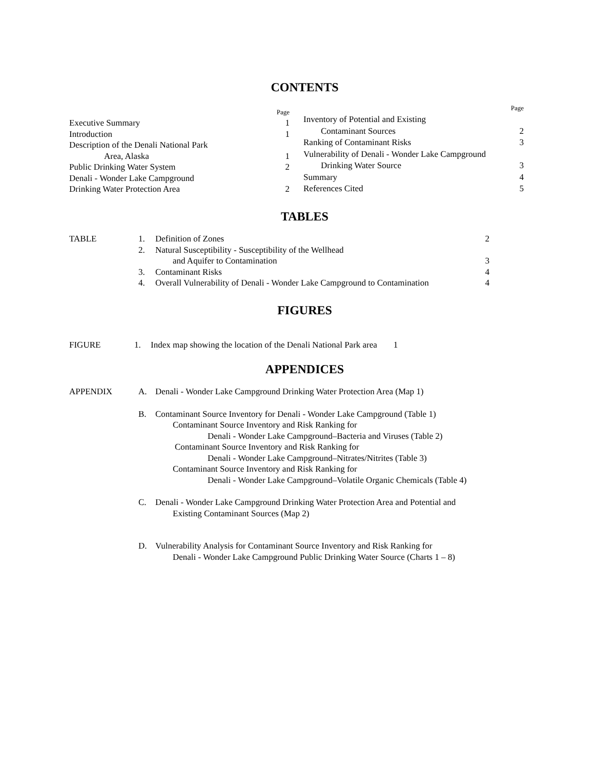CONTENTS
| | Page |
| Executive Summary | 1 |
| Introduction | 1 |
| Description of the Denali National Park | |
| Area, Alaska | 1 |
| Public Drinking Water System | 2 |
| Denali - Wonder Lake Campground | |
| Drinking Water Protection Area | 2 |
| | Page |
| Inventory of Potential and Existing | |
| Contaminant Sources | 2 |
| Ranking of Contaminant Risks | 3 |
| Vulnerability of Denali - Wonder Lake Campground | |
| Drinking Water Source | 3 |
| Summary | 4 |
| References Cited | 5 |
TABLES
| TABLE | 1. | Definition of Zones | 2 |
| | 2. | Natural Susceptibility - Susceptibility of the Wellhead | |
| | | and Aquifer to Contamination | 3 |
| | 3. | Contaminant Risks | 4 |
| | 4. | Overall Vulnerability of Denali - Wonder Lake Campground to Contamination | 4 |
FIGURES
| FIGURE | 1. | Index map showing the location of the Denali National Park area | 1 |
APPENDICES
| APPENDIX | A. | Denali - Wonder Lake Campground Drinking Water Protection Area (Map 1) |
| | B. | Contaminant Source Inventory for Denali - Wonder Lake Campground (Table 1) Contaminant Source Inventory and Risk Ranking for Denali - Wonder Lake Campground–Bacteria and Viruses (Table 2) Contaminant Source Inventory and Risk Ranking for Denali - Wonder Lake Campground–Nitrates/Nitrites (Table 3) Contaminant Source Inventory and Risk Ranking for Denali - Wonder Lake Campground–Volatile Organic Chemicals (Table 4) |
| | C. | Denali - Wonder Lake Campground Drinking Water Protection Area and Potential and Existing Contaminant Sources (Map 2) |
| | D. | Vulnerability Analysis for Contaminant Source Inventory and Risk Ranking for Denali - Wonder Lake Campground Public Drinking Water Source (Charts 1 – 8) |